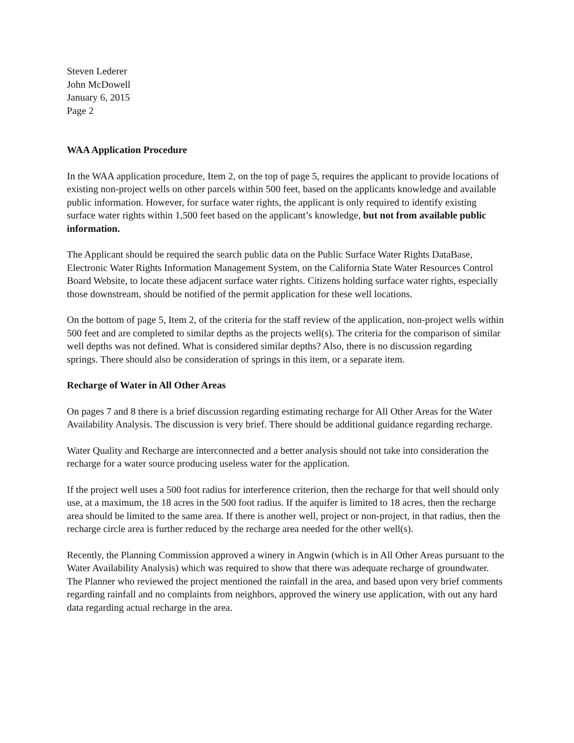Steven Lederer
John McDowell
January 6, 2015
Page 2
WAA Application Procedure
In the WAA application procedure, Item 2, on the top of page 5, requires the applicant to provide locations of existing non-project wells on other parcels within 500 feet, based on the applicants knowledge and available public information. However, for surface water rights, the applicant is only required to identify existing surface water rights within 1,500 feet based on the applicant’s knowledge, but not from available public information.
The Applicant should be required the search public data on the Public Surface Water Rights DataBase, Electronic Water Rights Information Management System, on the California State Water Resources Control Board Website, to locate these adjacent surface water rights. Citizens holding surface water rights, especially those downstream, should be notified of the permit application for these well locations.
On the bottom of page 5, Item 2, of the criteria for the staff review of the application, non-project wells within 500 feet and are completed to similar depths as the projects well(s). The criteria for the comparison of similar well depths was not defined. What is considered similar depths? Also, there is no discussion regarding springs. There should also be consideration of springs in this item, or a separate item.
Recharge of Water in All Other Areas
On pages 7 and 8 there is a brief discussion regarding estimating recharge for All Other Areas for the Water Availability Analysis. The discussion is very brief. There should be additional guidance regarding recharge.
Water Quality and Recharge are interconnected and a better analysis should not take into consideration the recharge for a water source producing useless water for the application.
If the project well uses a 500 foot radius for interference criterion, then the recharge for that well should only use, at a maximum, the 18 acres in the 500 foot radius. If the aquifer is limited to 18 acres, then the recharge area should be limited to the same area. If there is another well, project or non-project, in that radius, then the recharge circle area is further reduced by the recharge area needed for the other well(s).
Recently, the Planning Commission approved a winery in Angwin (which is in All Other Areas pursuant to the Water Availability Analysis) which was required to show that there was adequate recharge of groundwater. The Planner who reviewed the project mentioned the rainfall in the area, and based upon very brief comments regarding rainfall and no complaints from neighbors, approved the winery use application, with out any hard data regarding actual recharge in the area.